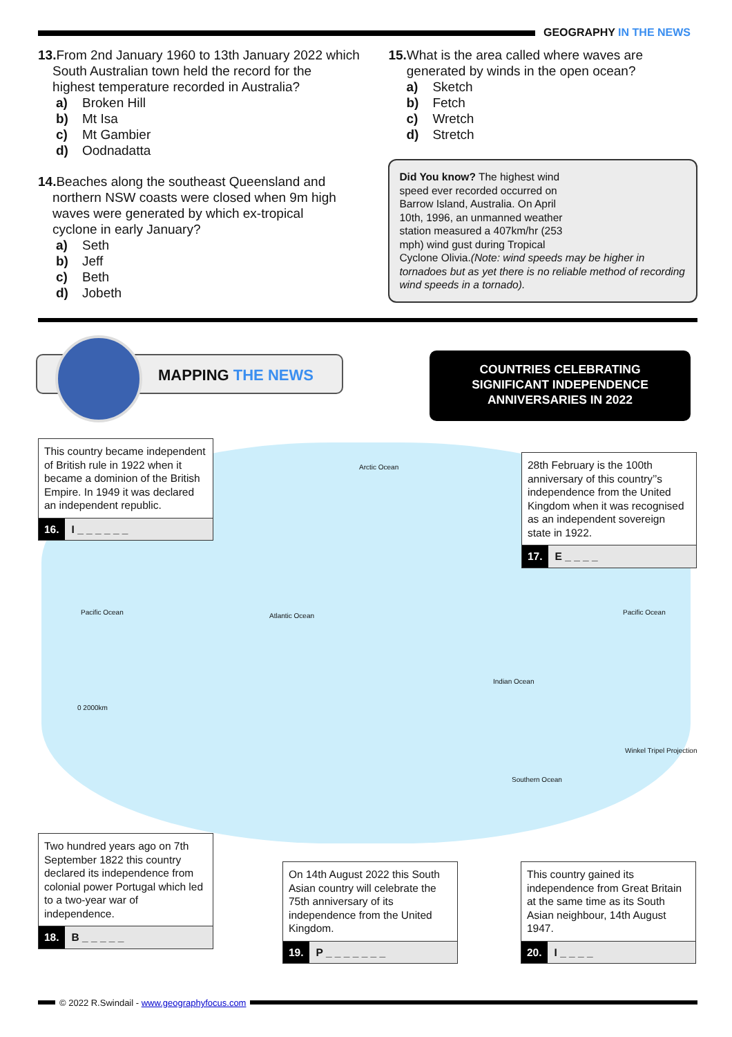GEOGRAPHY IN THE NEWS
13. From 2nd January 1960 to 13th January 2022 which
South Australian town held the record for the
highest temperature recorded in Australia?
a) Broken Hill
b) Mt Isa
c) Mt Gambier
d) Oodnadatta
14. Beaches along the southeast Queensland and
northern NSW coasts were closed when 9m high
waves were generated by which ex-tropical
cyclone in early January?
a) Seth
b) Jeff
c) Beth
d) Jobeth
15. What is the area called where waves are
generated by winds in the open ocean?
a) Sketch
b) Fetch
c) Wretch
d) Stretch
Did You know? The highest wind
speed ever recorded occurred on
Barrow Island, Australia. On April
10th, 1996, an unmanned weather
station measured a 407km/hr (253
mph) wind gust during Tropical
Cyclone Olivia.(Note: wind speeds may be higher in tornadoes but as yet there is no reliable method of recording wind speeds in a tornado).
MAPPING THE NEWS
COUNTRIES CELEBRATING
SIGNIFICANT INDEPENDENCE
ANNIVERSARIES IN 2022
Arctic Ocean
Pacific Ocean Atlantic Ocean Pacific Ocean
Indian Ocean
0 2000km
Southern Ocean
Winkel Tripel Projection
This country became independent of British rule in 1922 when it became a dominion of the British Empire. In 1949 it was declared an independent republic.
16. I _ _ _ _ _ _
28th February is the 100th anniversary of this country’’s independence from the United Kingdom when it was recognised as an independent sovereign state in 1922.
17. E _ _ _ _
Two hundred years ago on 7th September 1822 this country declared its independence from colonial power Portugal which led to a two-year war of independence.
18. B _ _ _ _ _
On 14th August 2022 this South Asian country will celebrate the 75th anniversary of its independence from the United Kingdom.
19. P _ _ _ _ _ _ _
This country gained its independence from Great Britain at the same time as its South Asian neighbour, 14th August 1947.
20. I _ _ _ _
© 2022 R.Swindail - www.geographyfocus.com